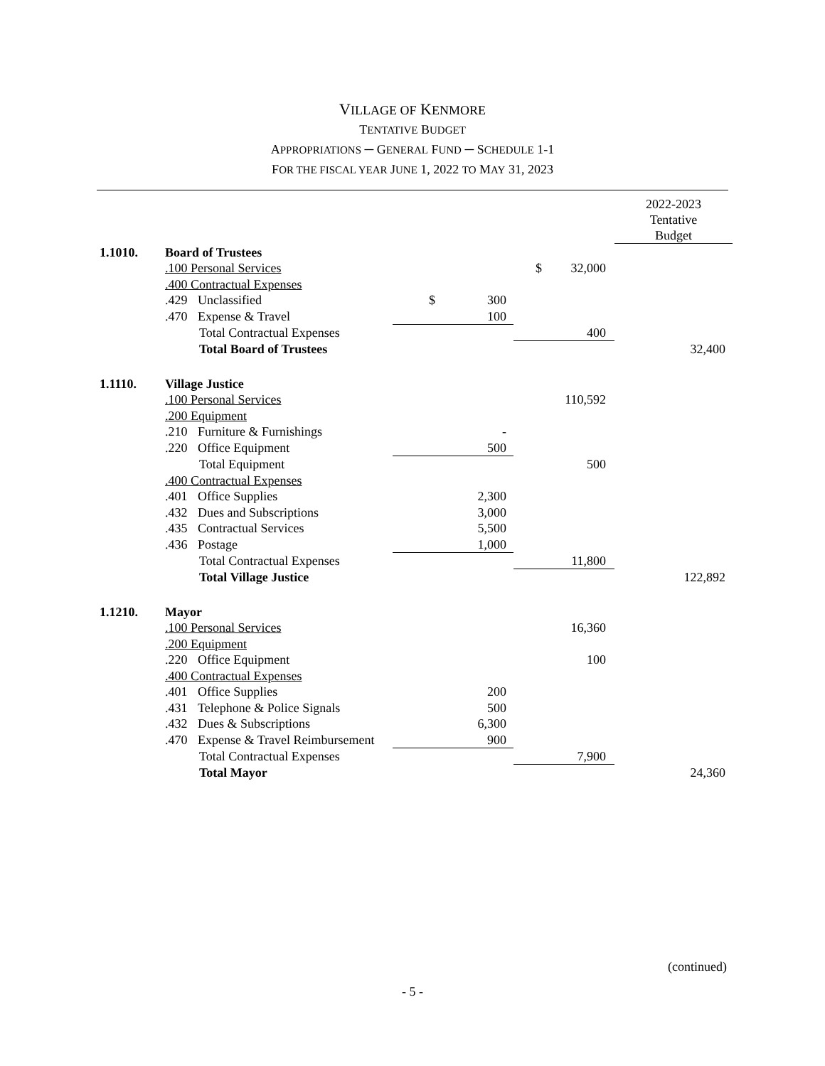VILLAGE OF KENMORE
TENTATIVE BUDGET
APPROPRIATIONS ─ GENERAL FUND ─ SCHEDULE 1-1
FOR THE FISCAL YEAR JUNE 1, 2022 TO MAY 31, 2023
| | | | | | 2022-2023 Tentative Budget |
| 1.1010. | Board of Trustees | | | | |
| | .100 Personal Services | | | $ 32,000 | |
| | .400 Contractual Expenses | | | | |
| | .429 Unclassified | $ | 300 | | |
| | .470 Expense & Travel | | 100 | | |
| | Total Contractual Expenses | | | 400 | |
| | Total Board of Trustees | | | | 32,400 |
| 1.1110. | Village Justice | | | | |
| | .100 Personal Services | | | 110,592 | |
| | .200 Equipment | | | | |
| | .210 Furniture & Furnishings | | - | | |
| | .220 Office Equipment | | 500 | | |
| | Total Equipment | | | 500 | |
| | .400 Contractual Expenses | | | | |
| | .401 Office Supplies | | 2,300 | | |
| | .432 Dues and Subscriptions | | 3,000 | | |
| | .435 Contractual Services | | 5,500 | | |
| | .436 Postage | | 1,000 | | |
| | Total Contractual Expenses | | | 11,800 | |
| | Total Village Justice | | | | 122,892 |
| 1.1210. | Mayor | | | | |
| | .100 Personal Services | | | 16,360 | |
| | .200 Equipment | | | | |
| | .220 Office Equipment | | | 100 | |
| | .400 Contractual Expenses | | | | |
| | .401 Office Supplies | | 200 | | |
| | .431 Telephone & Police Signals | | 500 | | |
| | .432 Dues & Subscriptions | | 6,300 | | |
| | .470 Expense & Travel Reimbursement | | 900 | | |
| | Total Contractual Expenses | | | 7,900 | |
| | Total Mayor | | | | 24,360 |
(continued)
- 5 -